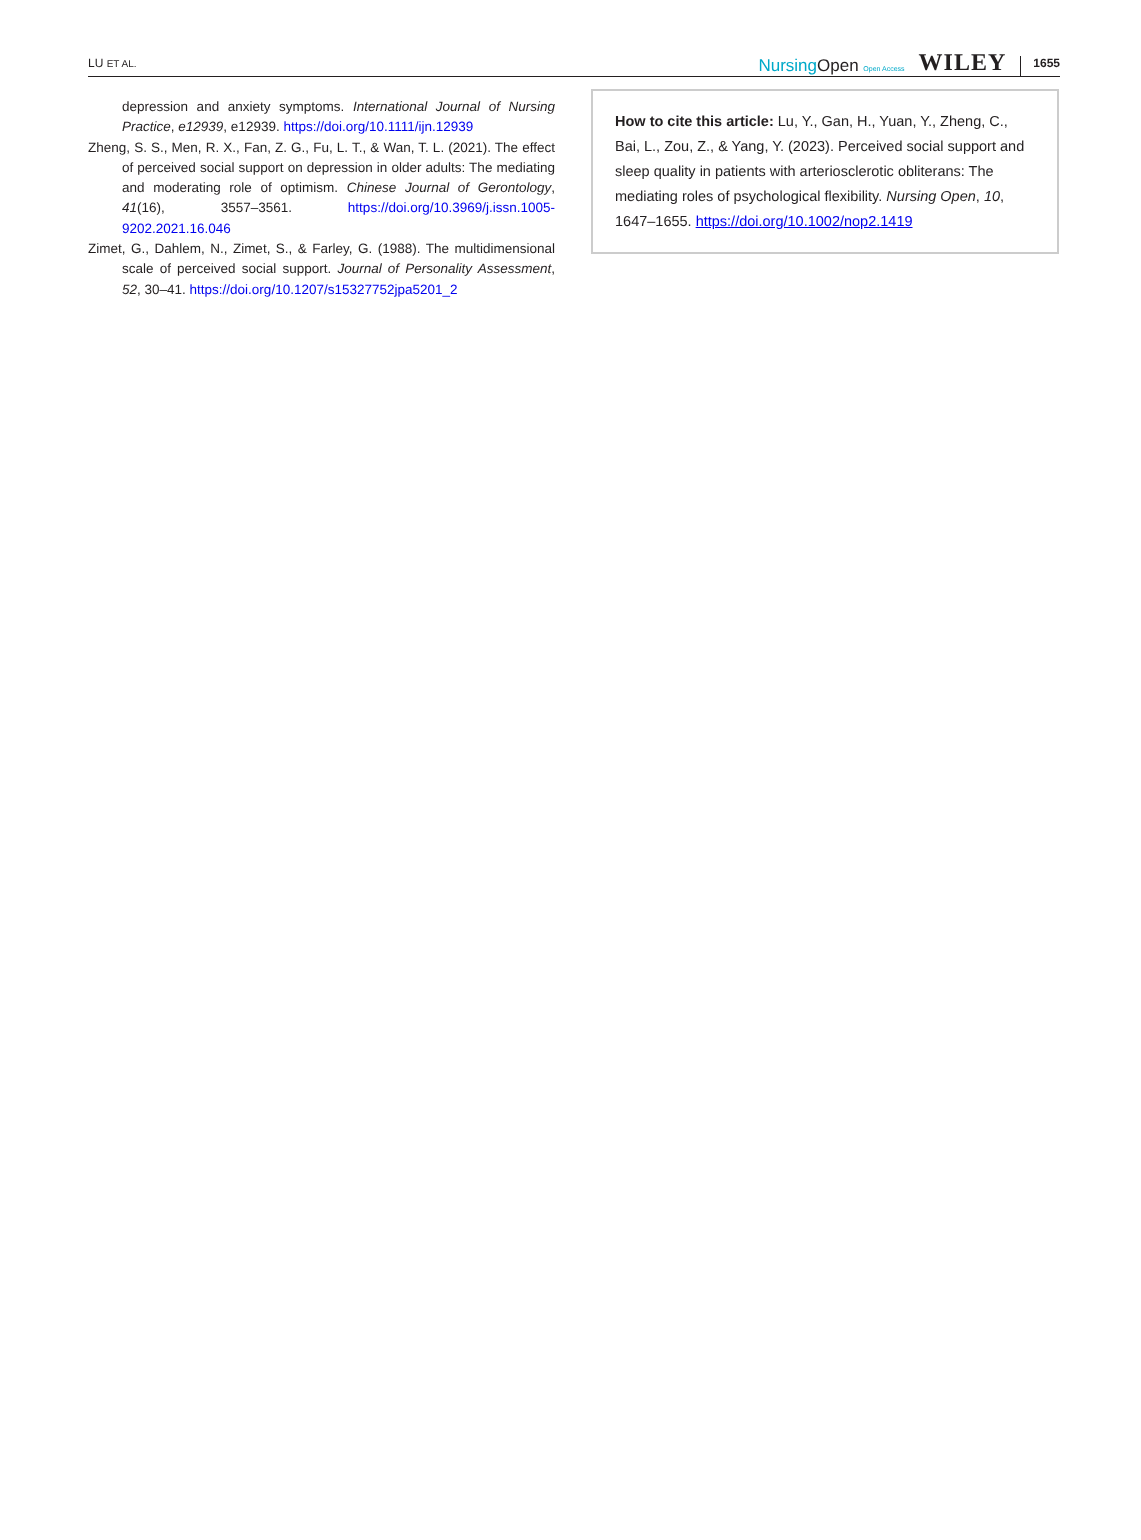LU ET AL. NursingOpen Open Access WILEY 1655
depression and anxiety symptoms. International Journal of Nursing Practice, e12939, e12939. https://doi.org/10.1111/ijn.12939
Zheng, S. S., Men, R. X., Fan, Z. G., Fu, L. T., & Wan, T. L. (2021). The effect of perceived social support on depression in older adults: The mediating and moderating role of optimism. Chinese Journal of Gerontology, 41(16), 3557–3561. https://doi.org/10.3969/j.issn.1005-9202.2021.16.046
Zimet, G., Dahlem, N., Zimet, S., & Farley, G. (1988). The multidimensional scale of perceived social support. Journal of Personality Assessment, 52, 30–41. https://doi.org/10.1207/s15327752jpa5201_2
How to cite this article: Lu, Y., Gan, H., Yuan, Y., Zheng, C., Bai, L., Zou, Z., & Yang, Y. (2023). Perceived social support and sleep quality in patients with arteriosclerotic obliterans: The mediating roles of psychological flexibility. Nursing Open, 10, 1647–1655. https://doi.org/10.1002/nop2.1419